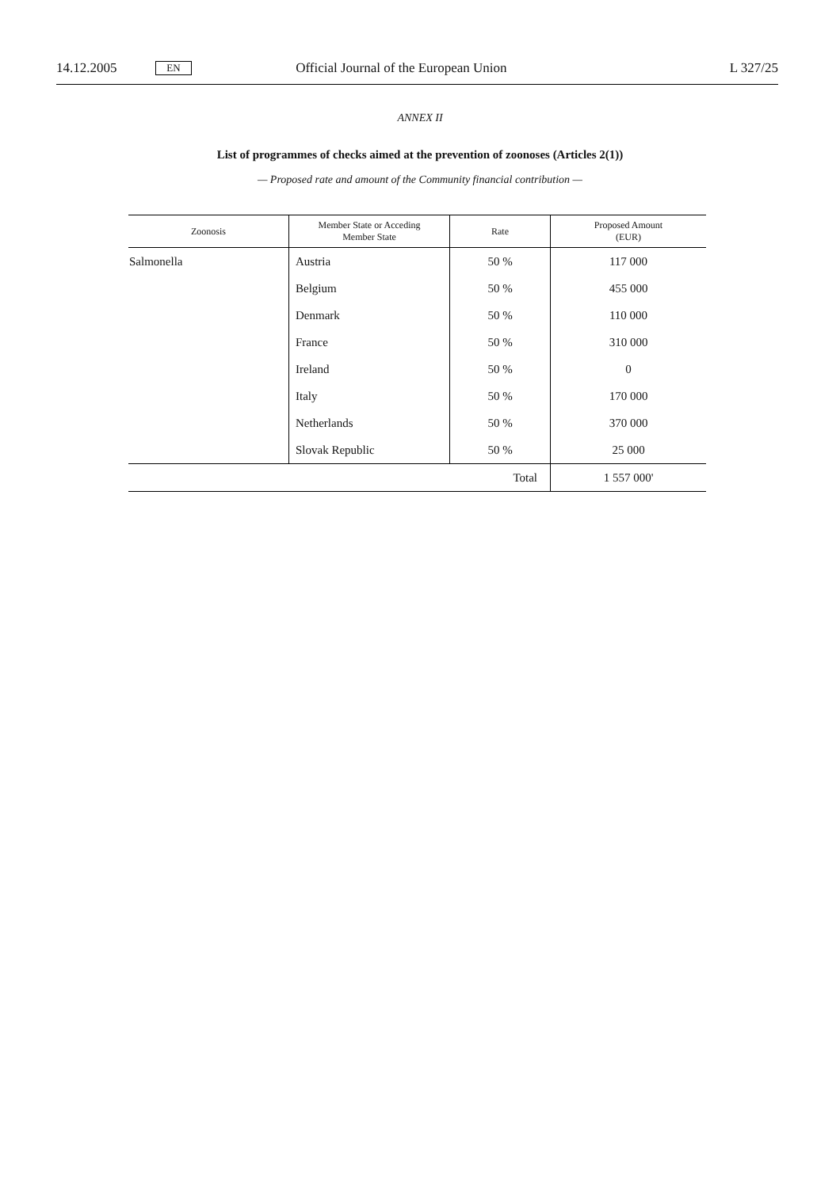14.12.2005 EN Official Journal of the European Union L 327/25
ANNEX II
List of programmes of checks aimed at the prevention of zoonoses (Articles 2(1))
— Proposed rate and amount of the Community financial contribution —
| Zoonosis | Member State or Acceding Member State | Rate | Proposed Amount (EUR) |
| --- | --- | --- | --- |
| Salmonella | Austria | 50 % | 117 000 |
| | Belgium | 50 % | 455 000 |
| | Denmark | 50 % | 110 000 |
| | France | 50 % | 310 000 |
| | Ireland | 50 % | 0 |
| | Italy | 50 % | 170 000 |
| | Netherlands | 50 % | 370 000 |
| | Slovak Republic | 50 % | 25 000 |
| Total | | | 1 557 000' |